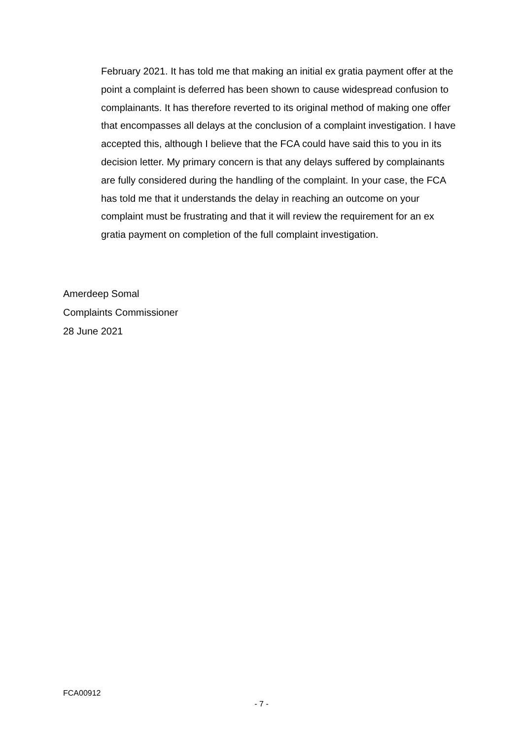February 2021. It has told me that making an initial ex gratia payment offer at the point a complaint is deferred has been shown to cause widespread confusion to complainants. It has therefore reverted to its original method of making one offer that encompasses all delays at the conclusion of a complaint investigation. I have accepted this, although I believe that the FCA could have said this to you in its decision letter. My primary concern is that any delays suffered by complainants are fully considered during the handling of the complaint. In your case, the FCA has told me that it understands the delay in reaching an outcome on your complaint must be frustrating and that it will review the requirement for an ex gratia payment on completion of the full complaint investigation.
Amerdeep Somal
Complaints Commissioner
28 June 2021
FCA00912
- 7 -